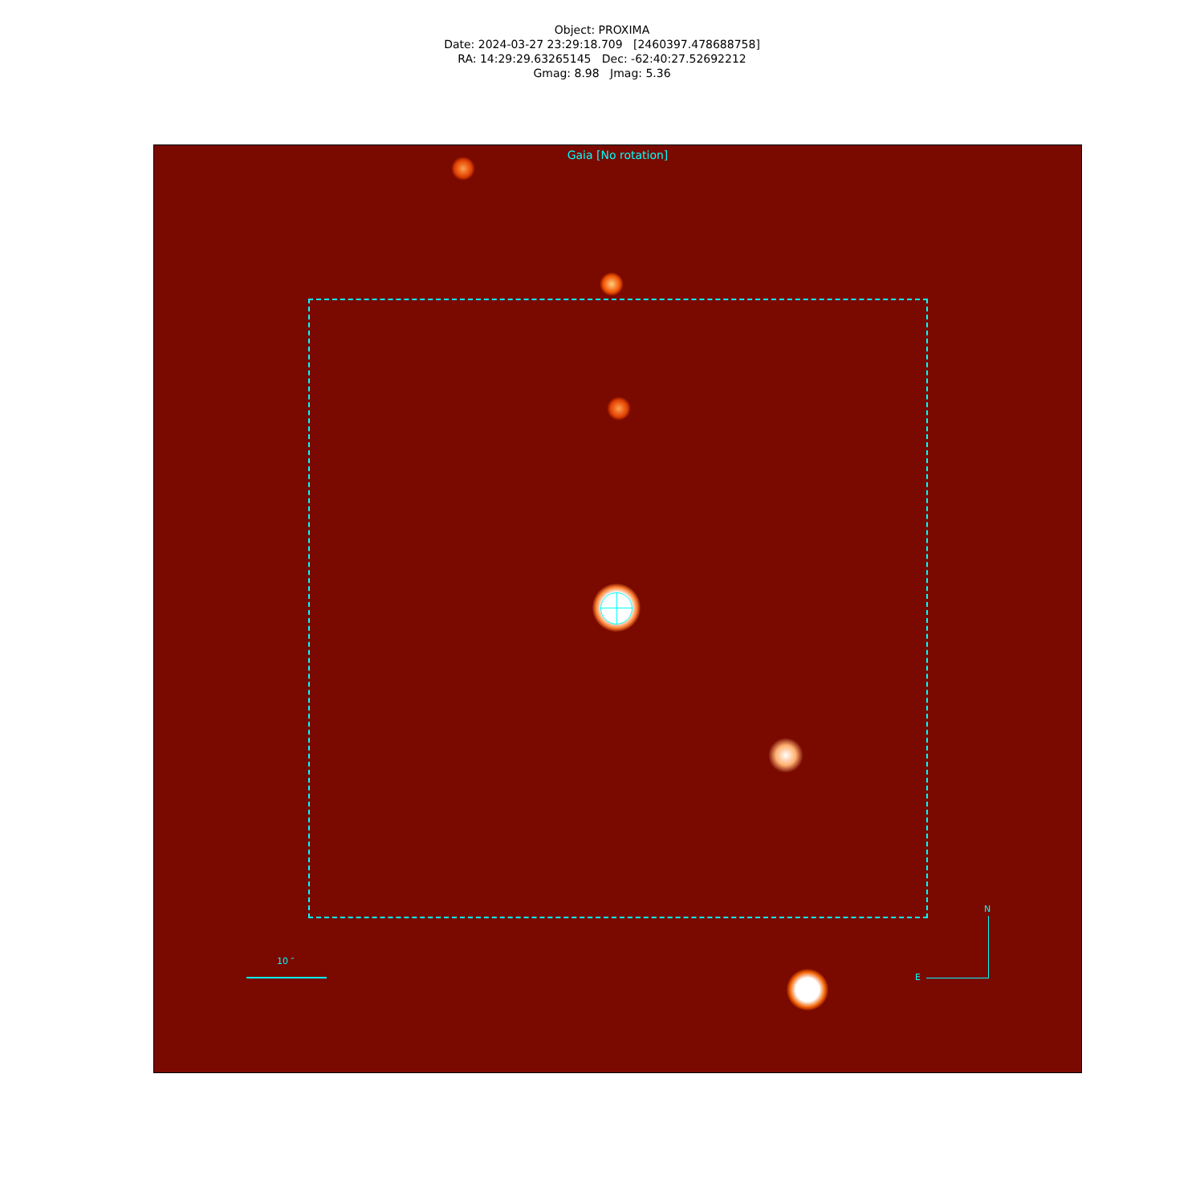Object: PROXIMA
Date: 2024-03-27 23:29:18.709 [2460397.478688758]
RA: 14:29:29.63265145 Dec: -62:40:27.52692212
Gmag: 8.98 Jmag: 5.36
Gaia [No rotation]
10 ″
N
E